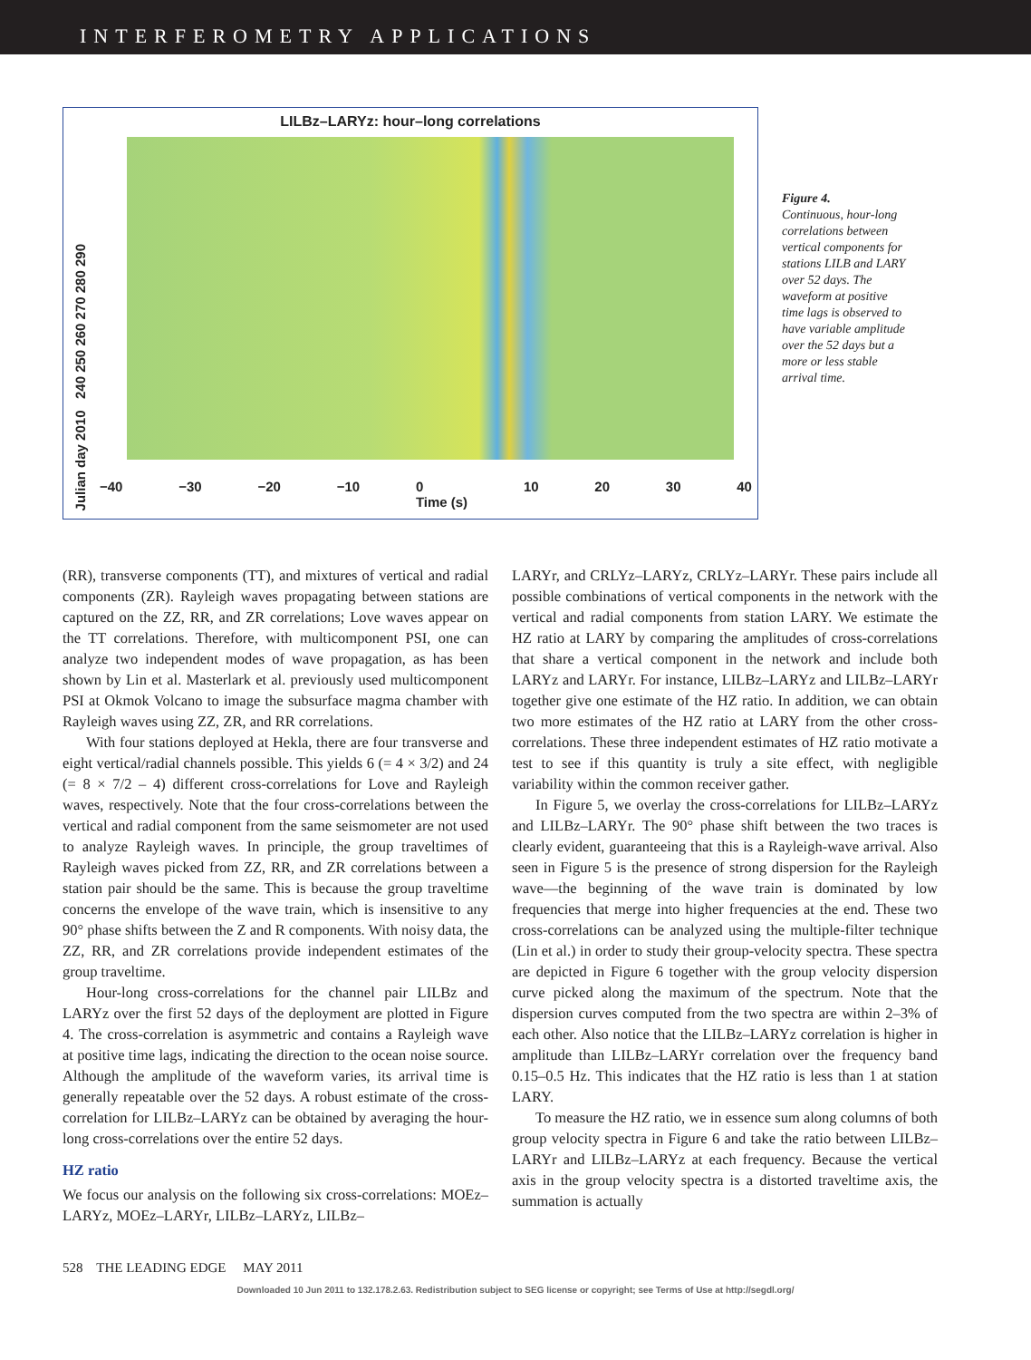INTERFEROMETRY APPLICATIONS
LILBz–LARYz: hour–long correlations
Julian day 2010 240 250 260 270 280 290
−40 −30 −20 −10 0
Time (s) 10 20 30 40
Figure 4.
Continuous, hour-long correlations between vertical components for stations LILB and LARY over 52 days. The waveform at positive time lags is observed to have variable amplitude over the 52 days but a more or less stable arrival time.
(RR), transverse components (TT), and mixtures of vertical and radial components (ZR). Rayleigh waves propagating between stations are captured on the ZZ, RR, and ZR correlations; Love waves appear on the TT correlations. Therefore, with multicomponent PSI, one can analyze two independent modes of wave propagation, as has been shown by Lin et al. Masterlark et al. previously used multicomponent PSI at Okmok Volcano to image the subsurface magma chamber with Rayleigh waves using ZZ, ZR, and RR correlations.
With four stations deployed at Hekla, there are four transverse and eight vertical/radial channels possible. This yields 6 (= 4 × 3/2) and 24 (= 8 × 7/2 – 4) different cross-correlations for Love and Rayleigh waves, respectively. Note that the four cross-correlations between the vertical and radial component from the same seismometer are not used to analyze Rayleigh waves. In principle, the group traveltimes of Rayleigh waves picked from ZZ, RR, and ZR correlations between a station pair should be the same. This is because the group traveltime concerns the envelope of the wave train, which is insensitive to any 90° phase shifts between the Z and R components. With noisy data, the ZZ, RR, and ZR correlations provide independent estimates of the group traveltime.
Hour-long cross-correlations for the channel pair LILBz and LARYz over the first 52 days of the deployment are plotted in Figure 4. The cross-correlation is asymmetric and contains a Rayleigh wave at positive time lags, indicating the direction to the ocean noise source. Although the amplitude of the waveform varies, its arrival time is generally repeatable over the 52 days. A robust estimate of the cross-correlation for LILBz–LARYz can be obtained by averaging the hour-long cross-correlations over the entire 52 days.
HZ ratio
We focus our analysis on the following six cross-correlations: MOEz–LARYz, MOEz–LARYr, LILBz–LARYz, LILBz–
LARYr, and CRLYz–LARYz, CRLYz–LARYr. These pairs include all possible combinations of vertical components in the network with the vertical and radial components from station LARY. We estimate the HZ ratio at LARY by comparing the amplitudes of cross-correlations that share a vertical component in the network and include both LARYz and LARYr. For instance, LILBz–LARYz and LILBz–LARYr together give one estimate of the HZ ratio. In addition, we can obtain two more estimates of the HZ ratio at LARY from the other cross-correlations. These three independent estimates of HZ ratio motivate a test to see if this quantity is truly a site effect, with negligible variability within the common receiver gather.
In Figure 5, we overlay the cross-correlations for LILBz–LARYz and LILBz–LARYr. The 90° phase shift between the two traces is clearly evident, guaranteeing that this is a Rayleigh-wave arrival. Also seen in Figure 5 is the presence of strong dispersion for the Rayleigh wave—the beginning of the wave train is dominated by low frequencies that merge into higher frequencies at the end. These two cross-correlations can be analyzed using the multiple-filter technique (Lin et al.) in order to study their group-velocity spectra. These spectra are depicted in Figure 6 together with the group velocity dispersion curve picked along the maximum of the spectrum. Note that the dispersion curves computed from the two spectra are within 2–3% of each other. Also notice that the LILBz–LARYz correlation is higher in amplitude than LILBz–LARYr correlation over the frequency band 0.15–0.5 Hz. This indicates that the HZ ratio is less than 1 at station LARY.
To measure the HZ ratio, we in essence sum along columns of both group velocity spectra in Figure 6 and take the ratio between LILBz–LARYr and LILBz–LARYz at each frequency. Because the vertical axis in the group velocity spectra is a distorted traveltime axis, the summation is actually
528 THE LEADING EDGE MAY 2011
Downloaded 10 Jun 2011 to 132.178.2.63. Redistribution subject to SEG license or copyright; see Terms of Use at http://segdl.org/